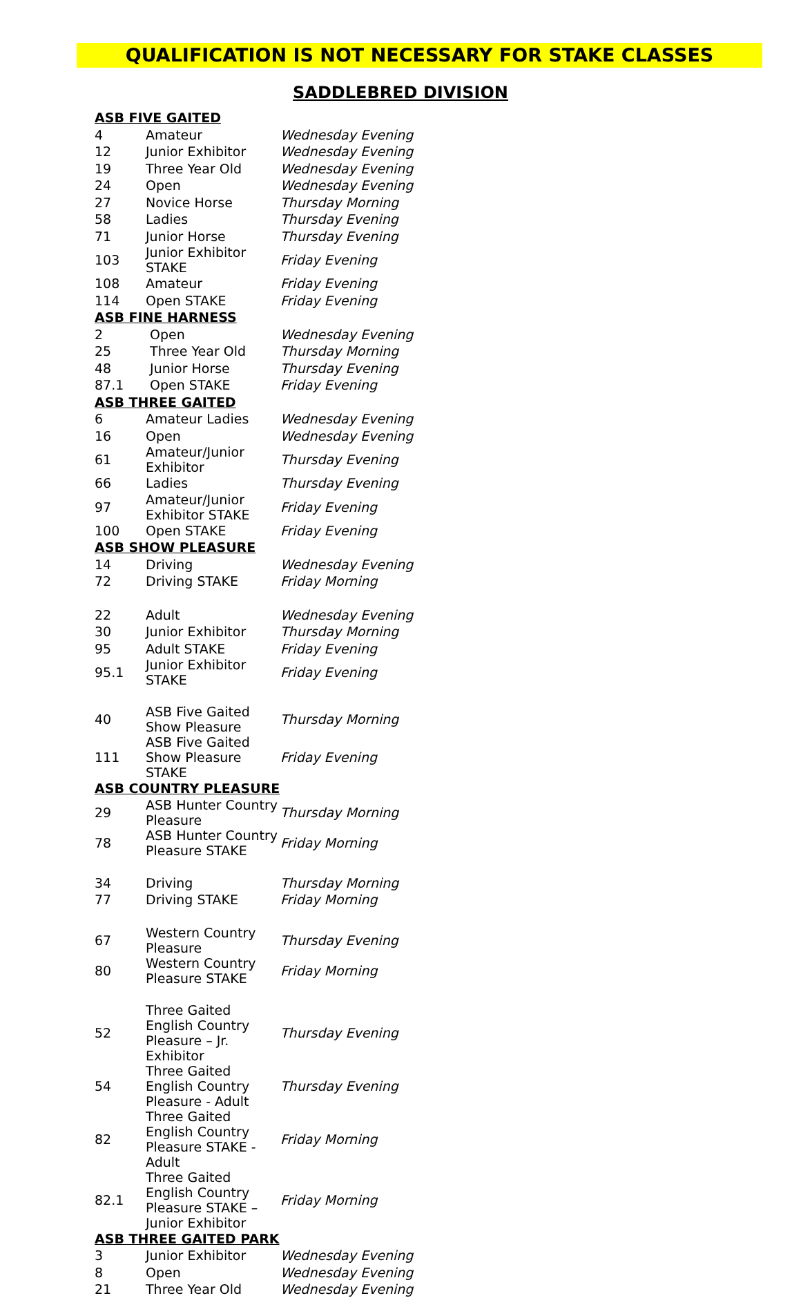QUALIFICATION IS NOT NECESSARY FOR STAKE CLASSES
SADDLEBRED DIVISION
| ASB FIVE GAITED | | |
| 4 | Amateur | Wednesday Evening |
| 12 | Junior Exhibitor | Wednesday Evening |
| 19 | Three Year Old | Wednesday Evening |
| 24 | Open | Wednesday Evening |
| 27 | Novice Horse | Thursday Morning |
| 58 | Ladies | Thursday Evening |
| 71 | Junior Horse | Thursday Evening |
| 103 | Junior Exhibitor STAKE | Friday Evening |
| 108 | Amateur | Friday Evening |
| 114 | Open STAKE | Friday Evening |
| ASB FINE HARNESS | | |
| 2 | Open | Wednesday Evening |
| 25 | Three Year Old | Thursday Morning |
| 48 | Junior Horse | Thursday Evening |
| 87.1 | Open STAKE | Friday Evening |
| ASB THREE GAITED | | |
| 6 | Amateur Ladies | Wednesday Evening |
| 16 | Open | Wednesday Evening |
| 61 | Amateur/Junior Exhibitor | Thursday Evening |
| 66 | Ladies | Thursday Evening |
| 97 | Amateur/Junior Exhibitor STAKE | Friday Evening |
| 100 | Open STAKE | Friday Evening |
| ASB SHOW PLEASURE | | |
| 14 | Driving | Wednesday Evening |
| 72 | Driving STAKE | Friday Morning |
| 22 | Adult | Wednesday Evening |
| 30 | Junior Exhibitor | Thursday Morning |
| 95 | Adult STAKE | Friday Evening |
| 95.1 | Junior Exhibitor STAKE | Friday Evening |
| 40 | ASB Five Gaited Show Pleasure | Thursday Morning |
| 111 | ASB Five Gaited Show Pleasure STAKE | Friday Evening |
| ASB COUNTRY PLEASURE | | |
| 29 | ASB Hunter Country Pleasure | Thursday Morning |
| 78 | ASB Hunter Country Pleasure STAKE | Friday Morning |
| 34 | Driving | Thursday Morning |
| 77 | Driving STAKE | Friday Morning |
| 67 | Western Country Pleasure | Thursday Evening |
| 80 | Western Country Pleasure STAKE | Friday Morning |
| 52 | Three Gaited English Country Pleasure – Jr. Exhibitor | Thursday Evening |
| 54 | Three Gaited English Country Pleasure - Adult | Thursday Evening |
| 82 | Three Gaited English Country Pleasure STAKE - Adult | Friday Morning |
| 82.1 | Three Gaited English Country Pleasure STAKE – Junior Exhibitor | Friday Morning |
| ASB THREE GAITED PARK | | |
| 3 | Junior Exhibitor | Wednesday Evening |
| 8 | Open | Wednesday Evening |
| 21 | Three Year Old | Wednesday Evening |